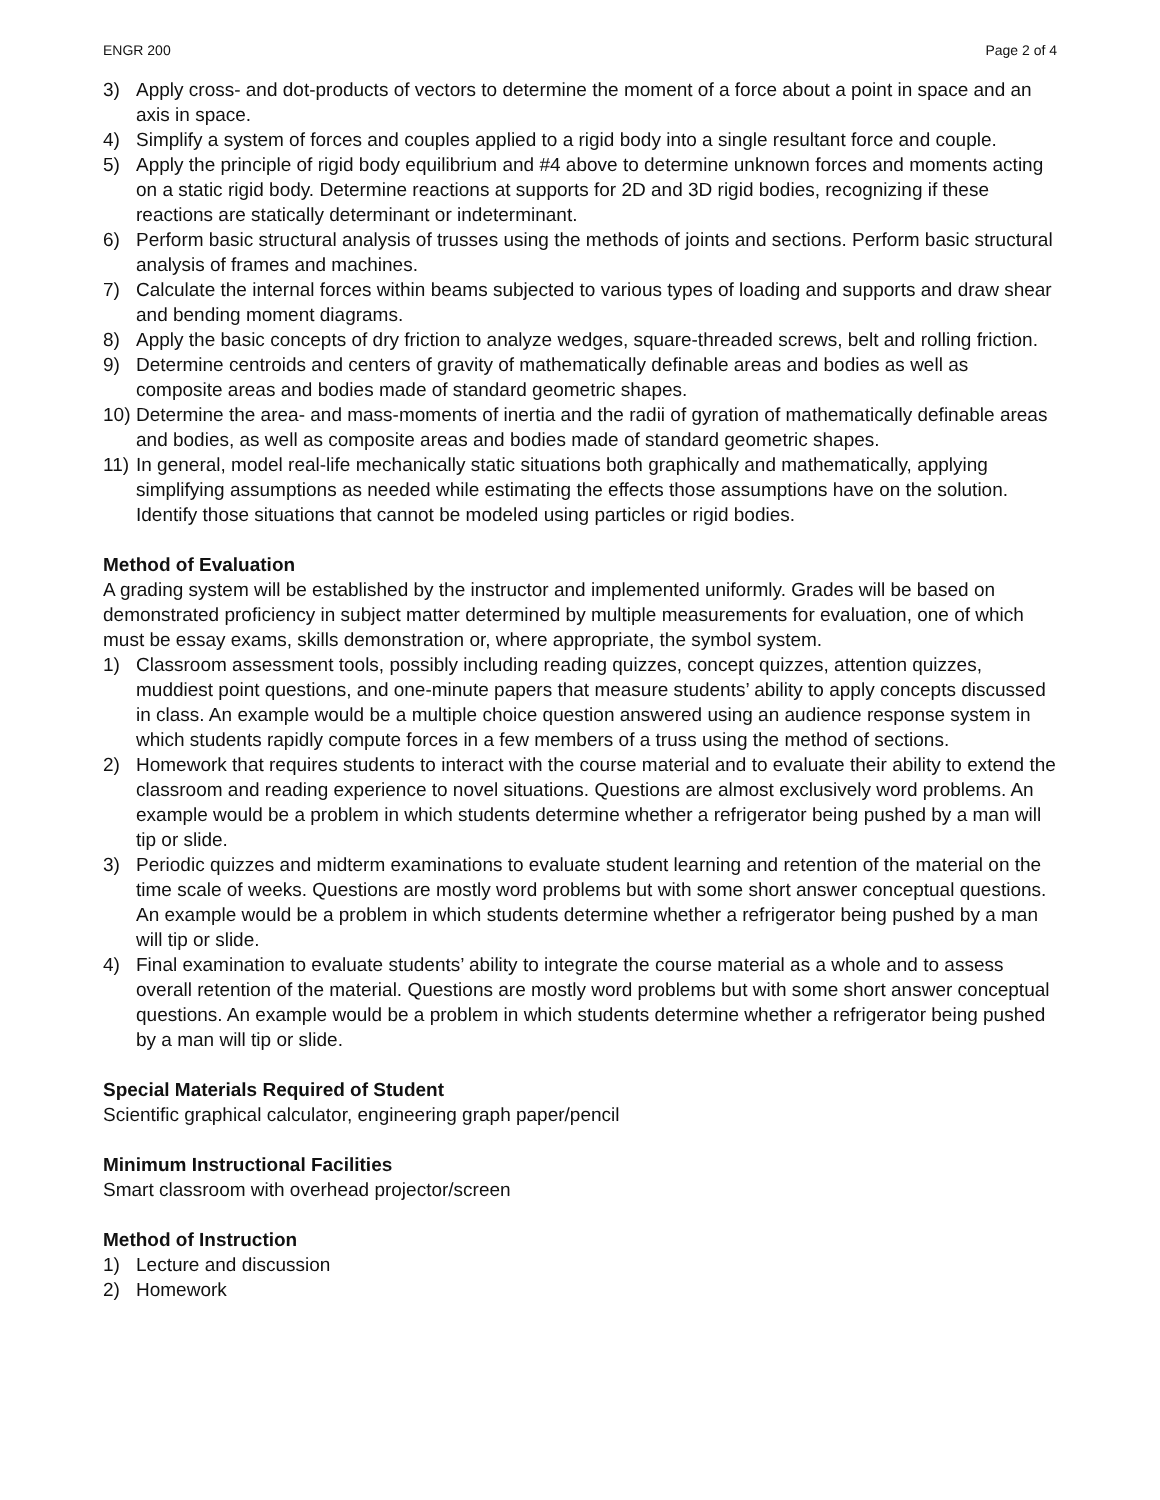ENGR 200 Page 2 of 4
3) Apply cross- and dot-products of vectors to determine the moment of a force about a point in space and an axis in space.
4) Simplify a system of forces and couples applied to a rigid body into a single resultant force and couple.
5) Apply the principle of rigid body equilibrium and #4 above to determine unknown forces and moments acting on a static rigid body. Determine reactions at supports for 2D and 3D rigid bodies, recognizing if these reactions are statically determinant or indeterminant.
6) Perform basic structural analysis of trusses using the methods of joints and sections. Perform basic structural analysis of frames and machines.
7) Calculate the internal forces within beams subjected to various types of loading and supports and draw shear and bending moment diagrams.
8) Apply the basic concepts of dry friction to analyze wedges, square-threaded screws, belt and rolling friction.
9) Determine centroids and centers of gravity of mathematically definable areas and bodies as well as composite areas and bodies made of standard geometric shapes.
10) Determine the area- and mass-moments of inertia and the radii of gyration of mathematically definable areas and bodies, as well as composite areas and bodies made of standard geometric shapes.
11) In general, model real-life mechanically static situations both graphically and mathematically, applying simplifying assumptions as needed while estimating the effects those assumptions have on the solution. Identify those situations that cannot be modeled using particles or rigid bodies.
Method of Evaluation
A grading system will be established by the instructor and implemented uniformly. Grades will be based on demonstrated proficiency in subject matter determined by multiple measurements for evaluation, one of which must be essay exams, skills demonstration or, where appropriate, the symbol system.
1) Classroom assessment tools, possibly including reading quizzes, concept quizzes, attention quizzes, muddiest point questions, and one-minute papers that measure students’ ability to apply concepts discussed in class. An example would be a multiple choice question answered using an audience response system in which students rapidly compute forces in a few members of a truss using the method of sections.
2) Homework that requires students to interact with the course material and to evaluate their ability to extend the classroom and reading experience to novel situations. Questions are almost exclusively word problems. An example would be a problem in which students determine whether a refrigerator being pushed by a man will tip or slide.
3) Periodic quizzes and midterm examinations to evaluate student learning and retention of the material on the time scale of weeks. Questions are mostly word problems but with some short answer conceptual questions. An example would be a problem in which students determine whether a refrigerator being pushed by a man will tip or slide.
4) Final examination to evaluate students’ ability to integrate the course material as a whole and to assess overall retention of the material. Questions are mostly word problems but with some short answer conceptual questions. An example would be a problem in which students determine whether a refrigerator being pushed by a man will tip or slide.
Special Materials Required of Student
Scientific graphical calculator, engineering graph paper/pencil
Minimum Instructional Facilities
Smart classroom with overhead projector/screen
Method of Instruction
1) Lecture and discussion
2) Homework